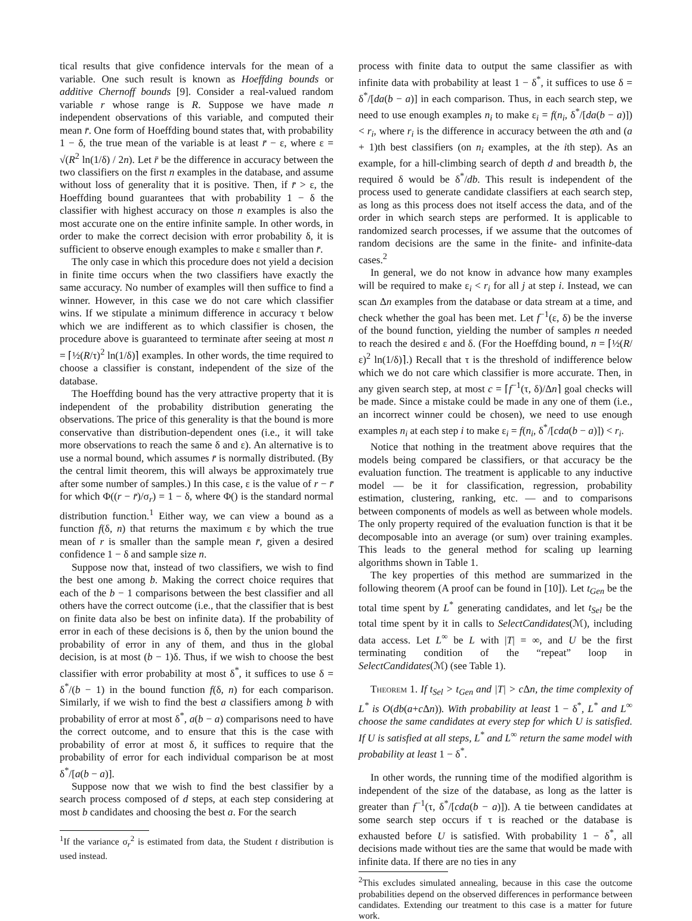tical results that give confidence intervals for the mean of a variable. One such result is known as Hoeffding bounds or additive Chernoff bounds [9]. Consider a real-valued random variable r whose range is R. Suppose we have made n independent observations of this variable, and computed their mean r̄. One form of Hoeffding bound states that, with probability 1 − δ, the true mean of the variable is at least r̄ − ε, where ε = √(R<sup>2</sup> ln(1/δ) / 2n). Let r̄ be the difference in accuracy between the two classifiers on the first n examples in the database, and assume without loss of generality that it is positive. Then, if r̄ > ε, the Hoeffding bound guarantees that with probability 1 − δ the classifier with highest accuracy on those n examples is also the most accurate one on the entire infinite sample. In other words, in order to make the correct decision with error probability δ, it is sufficient to observe enough examples to make ε smaller than r̄.
The only case in which this procedure does not yield a decision in finite time occurs when the two classifiers have exactly the same accuracy. No number of examples will then suffice to find a winner. However, in this case we do not care which classifier wins. If we stipulate a minimum difference in accuracy τ below which we are indifferent as to which classifier is chosen, the procedure above is guaranteed to terminate after seeing at most n = ⌈½(R/τ)<sup>2</sup> ln(1/δ)⌉ examples. In other words, the time required to choose a classifier is constant, independent of the size of the database.
The Hoeffding bound has the very attractive property that it is independent of the probability distribution generating the observations. The price of this generality is that the bound is more conservative than distribution-dependent ones (i.e., it will take more observations to reach the same δ and ε). An alternative is to use a normal bound, which assumes r̄ is normally distributed. (By the central limit theorem, this will always be approximately true after some number of samples.) In this case, ε is the value of r − r̄ for which Φ((r − r̄)/σ<sub>r</sub>) = 1 − δ, where Φ() is the standard normal distribution function.<sup>1</sup> Either way, we can view a bound as a function f(δ, n) that returns the maximum ε by which the true mean of r is smaller than the sample mean r̄, given a desired confidence 1 − δ and sample size n.
Suppose now that, instead of two classifiers, we wish to find the best one among b. Making the correct choice requires that each of the b − 1 comparisons between the best classifier and all others have the correct outcome (i.e., that the classifier that is best on finite data also be best on infinite data). If the probability of error in each of these decisions is δ, then by the union bound the probability of error in any of them, and thus in the global decision, is at most (b − 1)δ. Thus, if we wish to choose the best classifier with error probability at most δ<sup>*</sup>, it suffices to use δ = δ<sup>*</sup>/(b − 1) in the bound function f(δ, n) for each comparison. Similarly, if we wish to find the best a classifiers among b with probability of error at most δ<sup>*</sup>, a(b − a) comparisons need to have the correct outcome, and to ensure that this is the case with probability of error at most δ, it suffices to require that the probability of error for each individual comparison be at most δ<sup>*</sup>/[a(b − a)].
Suppose now that we wish to find the best classifier by a search process composed of d steps, at each step considering at most b candidates and choosing the best a. For the search
<sup>1</sup> If the variance σ<sub>r</sub><sup>2</sup> is estimated from data, the Student t distribution is used instead.
process with finite data to output the same classifier as with infinite data with probability at least 1 − δ<sup>*</sup>, it suffices to use δ = δ<sup>*</sup>/[da(b − a)] in each comparison. Thus, in each search step, we need to use enough examples n<sub>i</sub> to make ε<sub>i</sub> = f(n<sub>i</sub>, δ<sup>*</sup>/[da(b − a)]) < r<sub>i</sub>, where r<sub>i</sub> is the difference in accuracy between the ath and (a + 1)th best classifiers (on n<sub>i</sub> examples, at the ith step). As an example, for a hill-climbing search of depth d and breadth b, the required δ would be δ<sup>*</sup>/db. This result is independent of the process used to generate candidate classifiers at each search step, as long as this process does not itself access the data, and of the order in which search steps are performed. It is applicable to randomized search processes, if we assume that the outcomes of random decisions are the same in the finite- and infinite-data cases.<sup>2</sup>
In general, we do not know in advance how many examples will be required to make ε<sub>i</sub> < r<sub>i</sub> for all j at step i. Instead, we can scan Δn examples from the database or data stream at a time, and check whether the goal has been met. Let f<sup>−1</sup>(ε, δ) be the inverse of the bound function, yielding the number of samples n needed to reach the desired ε and δ. (For the Hoeffding bound, n = ⌈½(R/ε)<sup>2</sup> ln(1/δ)⌉.) Recall that τ is the threshold of indifference below which we do not care which classifier is more accurate. Then, in any given search step, at most c = ⌈f<sup>−1</sup>(τ, δ)/Δn⌉ goal checks will be made. Since a mistake could be made in any one of them (i.e., an incorrect winner could be chosen), we need to use enough examples n<sub>i</sub> at each step i to make ε<sub>i</sub> = f(n<sub>i</sub>, δ<sup>*</sup>/[cda(b − a)]) < r<sub>i</sub>.
Notice that nothing in the treatment above requires that the models being compared be classifiers, or that accuracy be the evaluation function. The treatment is applicable to any inductive model — be it for classification, regression, probability estimation, clustering, ranking, etc. — and to comparisons between components of models as well as between whole models. The only property required of the evaluation function is that it be decomposable into an average (or sum) over training examples. This leads to the general method for scaling up learning algorithms shown in Table 1.
The key properties of this method are summarized in the following theorem (A proof can be found in [10]). Let t<sub>Gen</sub> be the total time spent by L<sup>*</sup> generating candidates, and let t<sub>Sel</sub> be the total time spent by it in calls to SelectCandidates(ℳ), including data access. Let L<sup>∞</sup> be L with |T| = ∞, and U be the first terminating condition of the “repeat” loop in SelectCandidates(ℳ) (see Table 1).
Theorem 1. If t<sub>Sel</sub> > t<sub>Gen</sub> and |T| > c Δn, the time complexity of L<sup>*</sup> is O(db(a+c Δn)). With probability at least 1 − δ<sup>*</sup>, L<sup>*</sup> and L<sup>∞</sup> choose the same candidates at every step for which U is satisfied. If U is satisfied at all steps, L<sup>*</sup> and L<sup>∞</sup> return the same model with probability at least 1 − δ<sup>*</sup>.
In other words, the running time of the modified algorithm is independent of the size of the database, as long as the latter is greater than f<sup>−1</sup>(τ, δ<sup>*</sup>/[cda(b − a)]). A tie between candidates at some search step occurs if τ is reached or the database is exhausted before U is satisfied. With probability 1 − δ<sup>*</sup>, all decisions made without ties are the same that would be made with infinite data. If there are no ties in any
<sup>2</sup> This excludes simulated annealing, because in this case the outcome probabilities depend on the observed differences in performance between candidates. Extending our treatment to this case is a matter for future work.